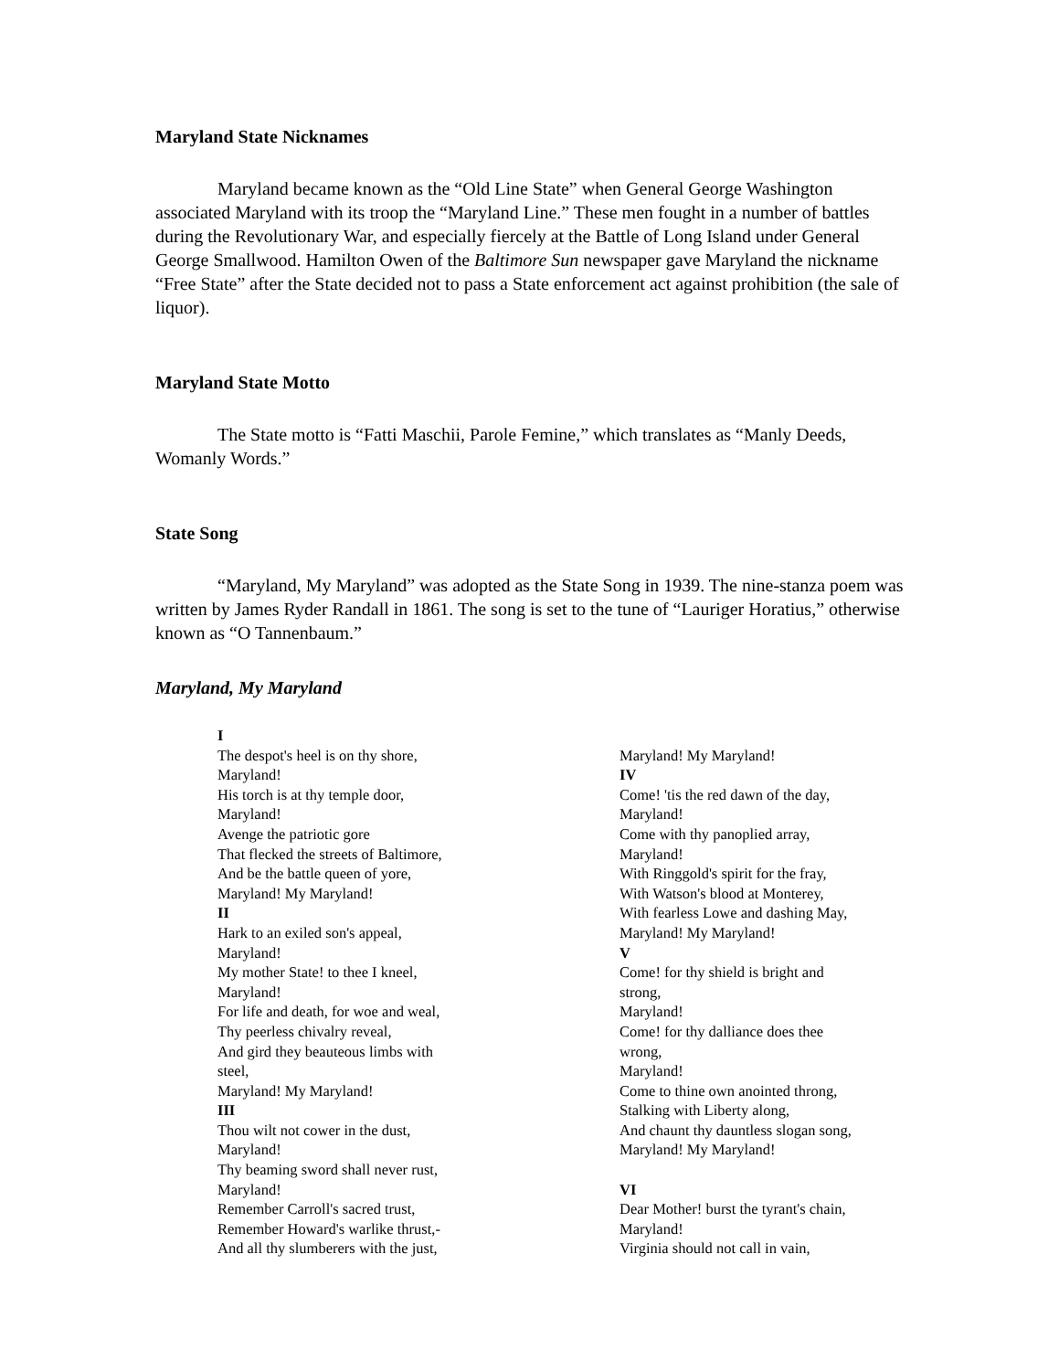Maryland State Nicknames
Maryland became known as the “Old Line State” when General George Washington associated Maryland with its troop the “Maryland Line.” These men fought in a number of battles during the Revolutionary War, and especially fiercely at the Battle of Long Island under General George Smallwood. Hamilton Owen of the Baltimore Sun newspaper gave Maryland the nickname “Free State” after the State decided not to pass a State enforcement act against prohibition (the sale of liquor).
Maryland State Motto
The State motto is “Fatti Maschii, Parole Femine,” which translates as “Manly Deeds, Womanly Words.”
State Song
“Maryland, My Maryland” was adopted as the State Song in 1939. The nine-stanza poem was written by James Ryder Randall in 1861. The song is set to the tune of “Lauriger Horatius,” otherwise known as “O Tannenbaum.”
Maryland, My Maryland
I
The despot's heel is on thy shore,
Maryland!
His torch is at thy temple door,
Maryland!
Avenge the patriotic gore
That flecked the streets of Baltimore,
And be the battle queen of yore,
Maryland! My Maryland!
II
Hark to an exiled son's appeal,
Maryland!
My mother State! to thee I kneel,
Maryland!
For life and death, for woe and weal,
Thy peerless chivalry reveal,
And gird they beauteous limbs with
steel,
Maryland! My Maryland!
III
Thou wilt not cower in the dust,
Maryland!
Thy beaming sword shall never rust,
Maryland!
Remember Carroll's sacred trust,
Remember Howard's warlike thrust,-
And all thy slumberers with the just,
Maryland! My Maryland!
IV
Come! 'tis the red dawn of the day,
Maryland!
Come with thy panoplied array,
Maryland!
With Ringgold's spirit for the fray,
With Watson's blood at Monterey,
With fearless Lowe and dashing May,
Maryland! My Maryland!
V
Come! for thy shield is bright and
strong,
Maryland!
Come! for thy dalliance does thee
wrong,
Maryland!
Come to thine own anointed throng,
Stalking with Liberty along,
And chaunt thy dauntless slogan song,
Maryland! My Maryland!
VI
Dear Mother! burst the tyrant's chain,
Maryland!
Virginia should not call in vain,